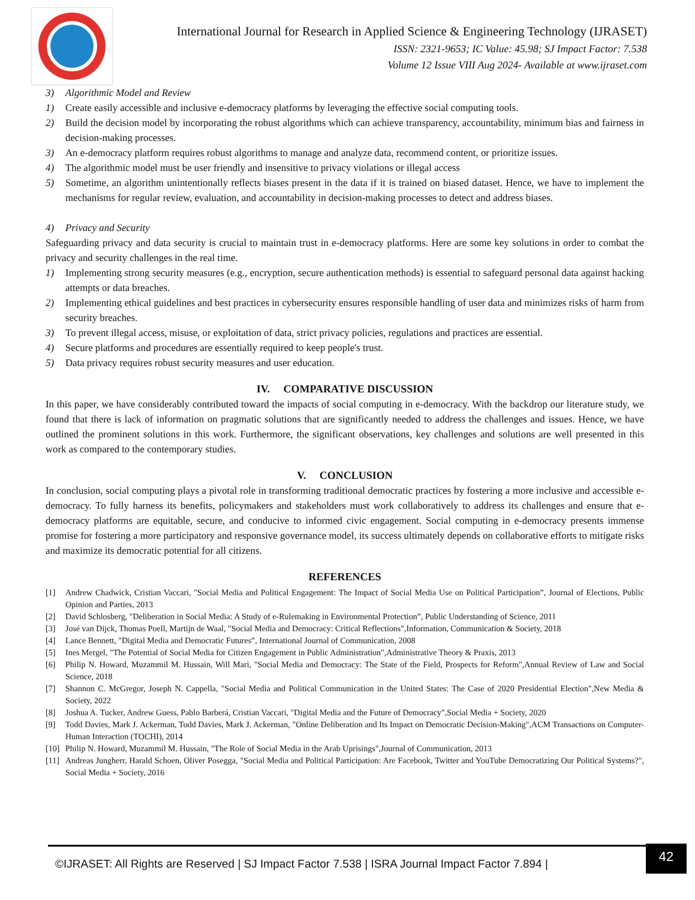International Journal for Research in Applied Science & Engineering Technology (IJRASET)
ISSN: 2321-9653; IC Value: 45.98; SJ Impact Factor: 7.538
Volume 12 Issue VIII Aug 2024- Available at www.ijraset.com
3) Algorithmic Model and Review
1) Create easily accessible and inclusive e-democracy platforms by leveraging the effective social computing tools.
2) Build the decision model by incorporating the robust algorithms which can achieve transparency, accountability, minimum bias and fairness in decision-making processes.
3) An e-democracy platform requires robust algorithms to manage and analyze data, recommend content, or prioritize issues.
4) The algorithmic model must be user friendly and insensitive to privacy violations or illegal access
5) Sometime, an algorithm unintentionally reflects biases present in the data if it is trained on biased dataset. Hence, we have to implement the mechanisms for regular review, evaluation, and accountability in decision-making processes to detect and address biases.
4) Privacy and Security
Safeguarding privacy and data security is crucial to maintain trust in e-democracy platforms. Here are some key solutions in order to combat the privacy and security challenges in the real time.
1) Implementing strong security measures (e.g., encryption, secure authentication methods) is essential to safeguard personal data against hacking attempts or data breaches.
2) Implementing ethical guidelines and best practices in cybersecurity ensures responsible handling of user data and minimizes risks of harm from security breaches.
3) To prevent illegal access, misuse, or exploitation of data, strict privacy policies, regulations and practices are essential.
4) Secure platforms and procedures are essentially required to keep people's trust.
5) Data privacy requires robust security measures and user education.
IV. COMPARATIVE DISCUSSION
In this paper, we have considerably contributed toward the impacts of social computing in e-democracy. With the backdrop our literature study, we found that there is lack of information on pragmatic solutions that are significantly needed to address the challenges and issues. Hence, we have outlined the prominent solutions in this work. Furthermore, the significant observations, key challenges and solutions are well presented in this work as compared to the contemporary studies.
V. CONCLUSION
In conclusion, social computing plays a pivotal role in transforming traditional democratic practices by fostering a more inclusive and accessible e-democracy. To fully harness its benefits, policymakers and stakeholders must work collaboratively to address its challenges and ensure that e-democracy platforms are equitable, secure, and conducive to informed civic engagement. Social computing in e-democracy presents immense promise for fostering a more participatory and responsive governance model, its success ultimately depends on collaborative efforts to mitigate risks and maximize its democratic potential for all citizens.
REFERENCES
[1] Andrew Chadwick, Cristian Vaccari, "Social Media and Political Engagement: The Impact of Social Media Use on Political Participation”, Journal of Elections, Public Opinion and Parties, 2013
[2] David Schlosberg, "Deliberation in Social Media: A Study of e-Rulemaking in Environmental Protection”, Public Understanding of Science, 2011
[3] José van Dijck, Thomas Poell, Martijn de Waal, "Social Media and Democracy: Critical Reflections",Information, Communication & Society, 2018
[4] Lance Bennett, "Digital Media and Democratic Futures”, International Journal of Communication, 2008
[5] Ines Mergel, "The Potential of Social Media for Citizen Engagement in Public Administration",Administrative Theory & Praxis, 2013
[6] Philip N. Howard, Muzammil M. Hussain, Will Mari, "Social Media and Democracy: The State of the Field, Prospects for Reform",Annual Review of Law and Social Science, 2018
[7] Shannon C. McGregor, Joseph N. Cappella, "Social Media and Political Communication in the United States: The Case of 2020 Presidential Election",New Media & Society, 2022
[8] Joshua A. Tucker, Andrew Guess, Pablo Barberá, Cristian Vaccari, "Digital Media and the Future of Democracy",Social Media + Society, 2020
[9] Todd Davies, Mark J. Ackerman, Todd Davies, Mark J. Ackerman, "Online Deliberation and Its Impact on Democratic Decision-Making",ACM Transactions on Computer-Human Interaction (TOCHI), 2014
[10] Philip N. Howard, Muzammil M. Hussain, "The Role of Social Media in the Arab Uprisings",Journal of Communication, 2013
[11] Andreas Jungherr, Harald Schoen, Oliver Posegga, "Social Media and Political Participation: Are Facebook, Twitter and YouTube Democratizing Our Political Systems?", Social Media + Society, 2016
©IJRASET: All Rights are Reserved | SJ Impact Factor 7.538 | ISRA Journal Impact Factor 7.894 |
42